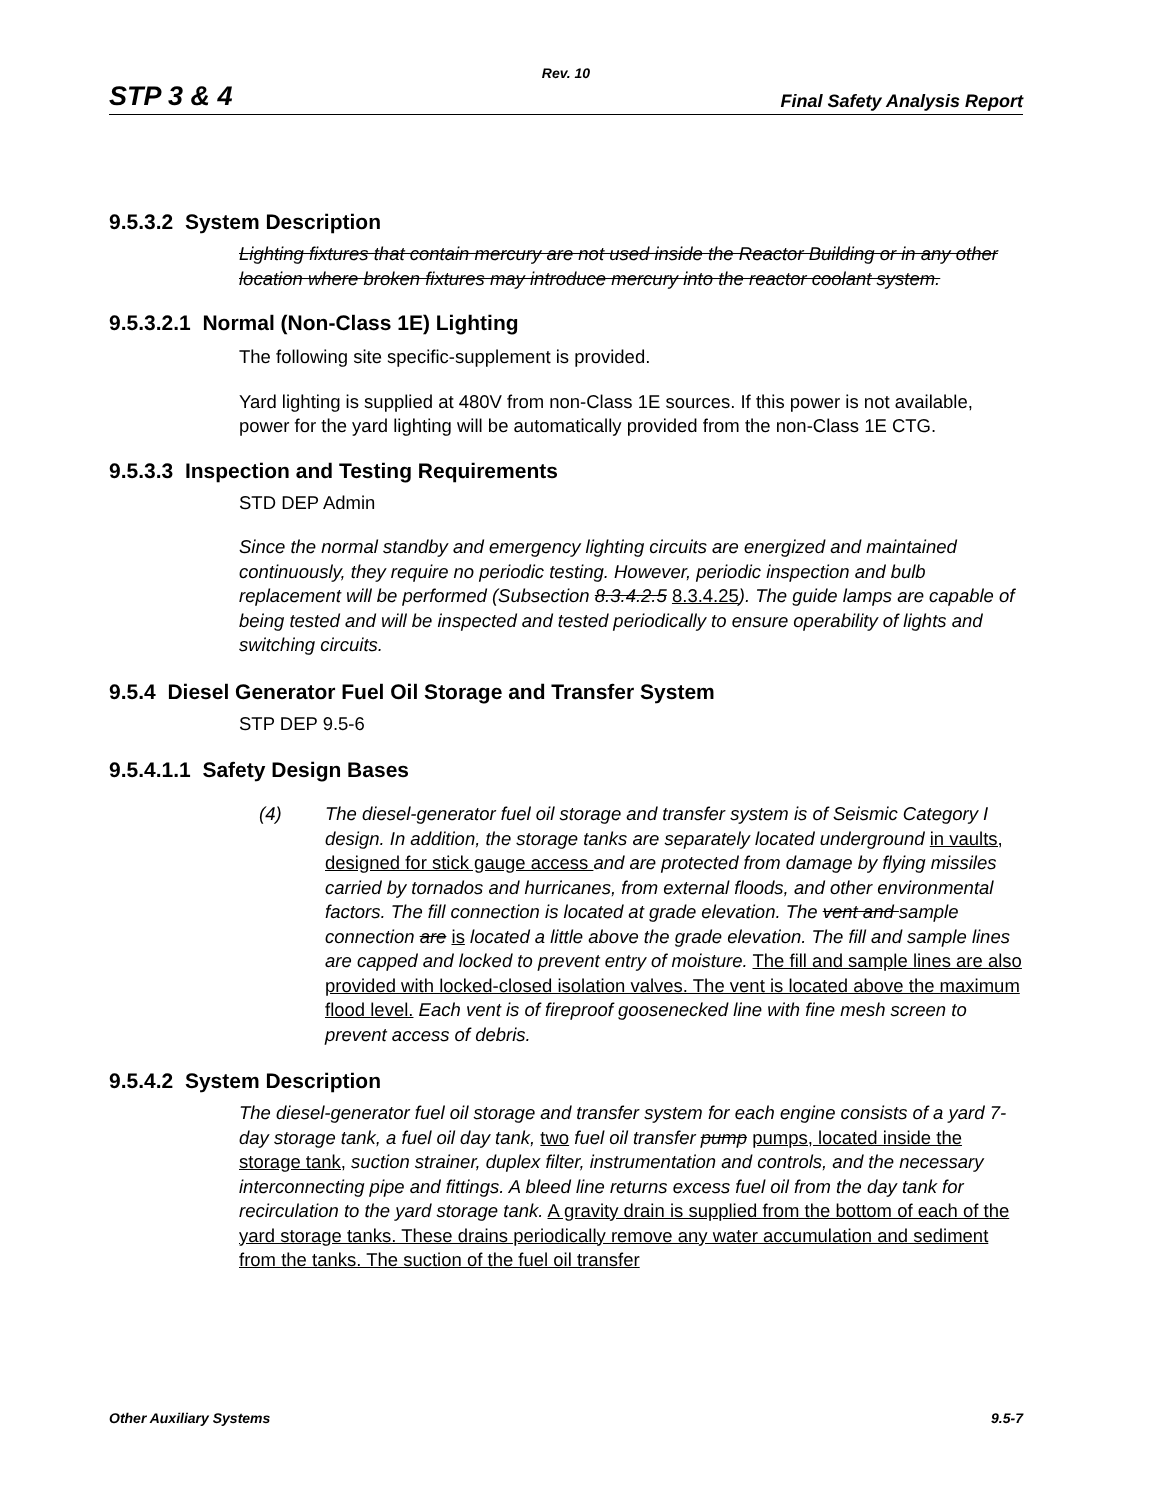Rev. 10
STP 3 & 4 Final Safety Analysis Report
9.5.3.2 System Description
Lighting fixtures that contain mercury are not used inside the Reactor Building or in any other location where broken fixtures may introduce mercury into the reactor coolant system.
9.5.3.2.1 Normal (Non-Class 1E) Lighting
The following site specific-supplement is provided.
Yard lighting is supplied at 480V from non-Class 1E sources. If this power is not available, power for the yard lighting will be automatically provided from the non-Class 1E CTG.
9.5.3.3 Inspection and Testing Requirements
STD DEP Admin
Since the normal standby and emergency lighting circuits are energized and maintained continuously, they require no periodic testing. However, periodic inspection and bulb replacement will be performed (Subsection 8.3.4.2.5 8.3.4.25). The guide lamps are capable of being tested and will be inspected and tested periodically to ensure operability of lights and switching circuits.
9.5.4 Diesel Generator Fuel Oil Storage and Transfer System
STP DEP 9.5-6
9.5.4.1.1 Safety Design Bases
(4) The diesel-generator fuel oil storage and transfer system is of Seismic Category I design. In addition, the storage tanks are separately located underground in vaults, designed for stick gauge access and are protected from damage by flying missiles carried by tornados and hurricanes, from external floods, and other environmental factors. The fill connection is located at grade elevation. The vent and sample connection are is located a little above the grade elevation. The fill and sample lines are capped and locked to prevent entry of moisture. The fill and sample lines are also provided with locked-closed isolation valves. The vent is located above the maximum flood level. Each vent is of fireproof goosenecked line with fine mesh screen to prevent access of debris.
9.5.4.2 System Description
The diesel-generator fuel oil storage and transfer system for each engine consists of a yard 7-day storage tank, a fuel oil day tank, two fuel oil transfer pump pumps, located inside the storage tank, suction strainer, duplex filter, instrumentation and controls, and the necessary interconnecting pipe and fittings. A bleed line returns excess fuel oil from the day tank for recirculation to the yard storage tank. A gravity drain is supplied from the bottom of each of the yard storage tanks. These drains periodically remove any water accumulation and sediment from the tanks. The suction of the fuel oil transfer
Other Auxiliary Systems 9.5-7